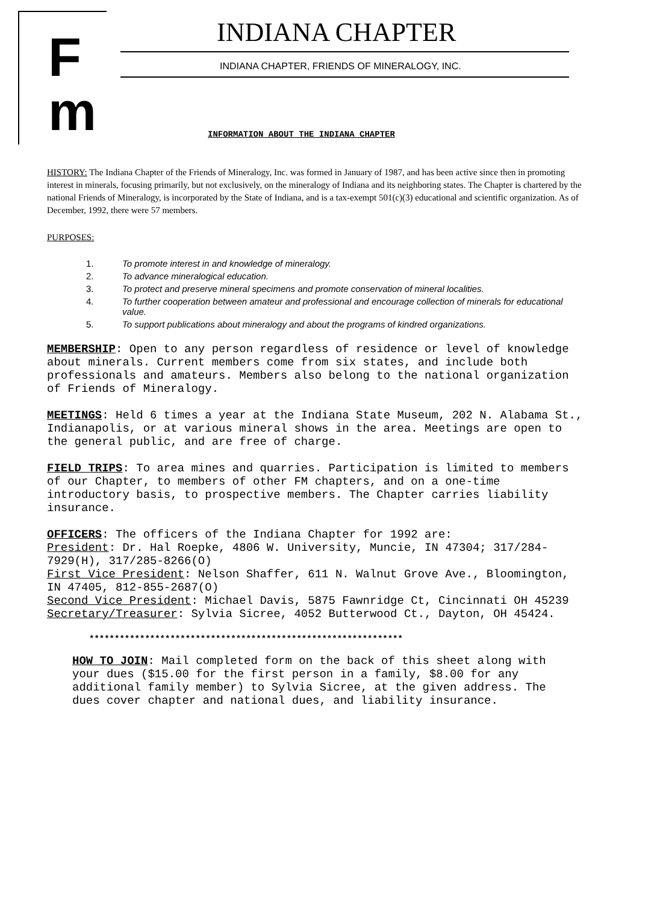F
m
INDIANA CHAPTER
INDIANA CHAPTER, FRIENDS OF MINERALOGY, INC.
INFORMATION ABOUT THE INDIANA CHAPTER
HISTORY: The Indiana Chapter of the Friends of Mineralogy, Inc. was formed in January of 1987, and has been active since then in promoting interest in minerals, focusing primarily, but not exclusively, on the mineralogy of Indiana and its neighboring states. The Chapter is chartered by the national Friends of Mineralogy, is incorporated by the State of Indiana, and is a tax-exempt 501(c)(3) educational and scientific organization. As of December, 1992, there were 57 members.
PURPOSES:
1. To promote interest in and knowledge of mineralogy.
2. To advance mineralogical education.
3. To protect and preserve mineral specimens and promote conservation of mineral localities.
4. To further cooperation between amateur and professional and encourage collection of minerals for educational value.
5. To support publications about mineralogy and about the programs of kindred organizations.
MEMBERSHIP: Open to any person regardless of residence or level of knowledge about minerals. Current members come from six states, and include both professionals and amateurs. Members also belong to the national organization of Friends of Mineralogy.
MEETINGS: Held 6 times a year at the Indiana State Museum, 202 N. Alabama St., Indianapolis, or at various mineral shows in the area. Meetings are open to the general public, and are free of charge.
FIELD TRIPS: To area mines and quarries. Participation is limited to members of our Chapter, to members of other FM chapters, and on a one-time introductory basis, to prospective members. The Chapter carries liability insurance.
OFFICERS: The officers of the Indiana Chapter for 1992 are:
President: Dr. Hal Roepke, 4806 W. University, Muncie, IN 47304; 317/284-7929(H), 317/285-8266(O)
First Vice President: Nelson Shaffer, 611 N. Walnut Grove Ave., Bloomington, IN 47405, 812-855-2687(O)
Second Vice President: Michael Davis, 5875 Fawnridge Ct, Cincinnati OH 45239
Secretary/Treasurer: Sylvia Sicree, 4052 Butterwood Ct., Dayton, OH 45424.
**************************************************************
HOW TO JOIN: Mail completed form on the back of this sheet along with your dues ($15.00 for the first person in a family, $8.00 for any additional family member) to Sylvia Sicree, at the given address. The dues cover chapter and national dues, and liability insurance.